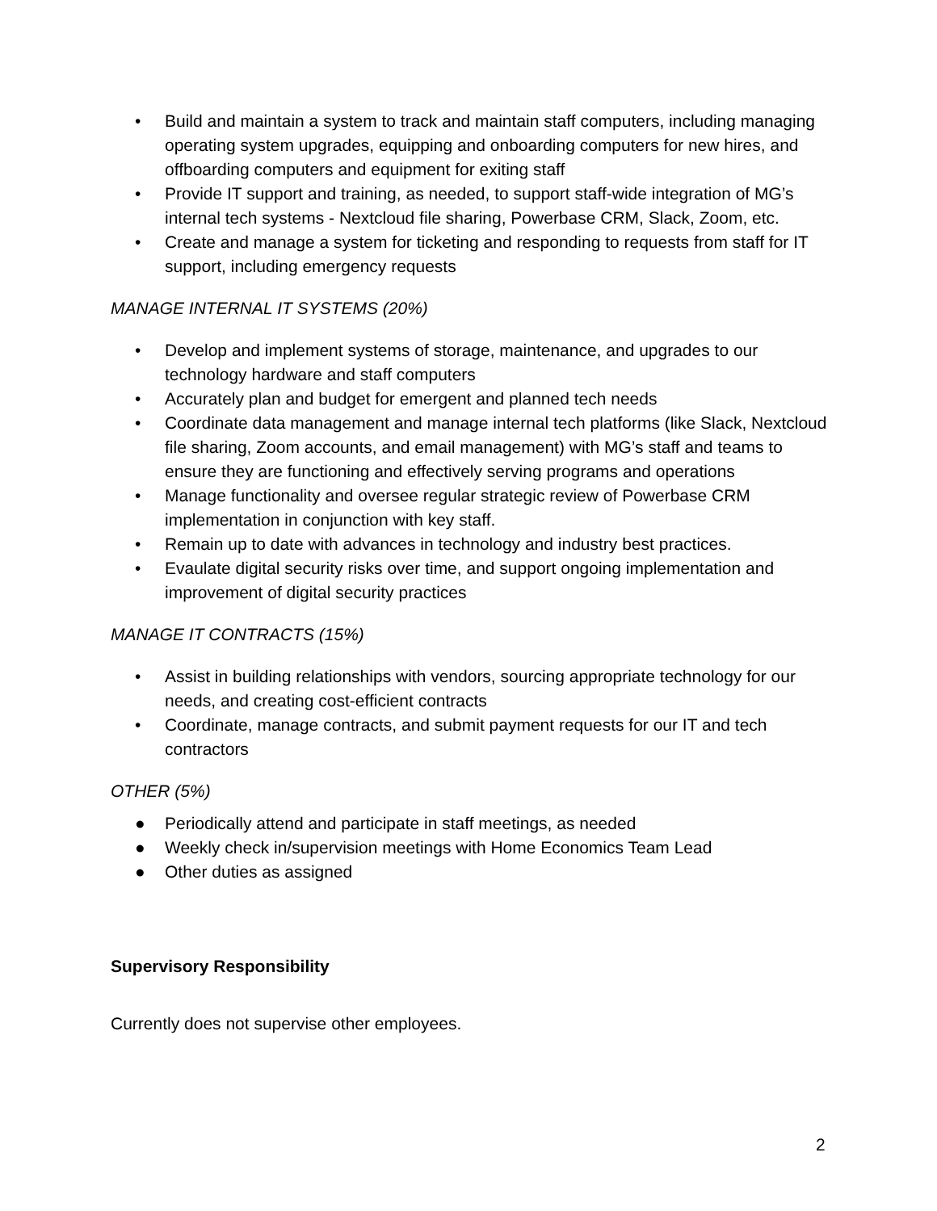• Build and maintain a system to track and maintain staff computers, including managing operating system upgrades, equipping and onboarding computers for new hires, and offboarding computers and equipment for exiting staff
• Provide IT support and training, as needed, to support staff-wide integration of MG’s internal tech systems - Nextcloud file sharing, Powerbase CRM, Slack, Zoom, etc.
• Create and manage a system for ticketing and responding to requests from staff for IT support, including emergency requests
MANAGE INTERNAL IT SYSTEMS (20%)
• Develop and implement systems of storage, maintenance, and upgrades to our technology hardware and staff computers
• Accurately plan and budget for emergent and planned tech needs
• Coordinate data management and manage internal tech platforms (like Slack, Nextcloud file sharing, Zoom accounts, and email management) with MG’s staff and teams to ensure they are functioning and effectively serving programs and operations
• Manage functionality and oversee regular strategic review of Powerbase CRM implementation in conjunction with key staff.
• Remain up to date with advances in technology and industry best practices.
• Evaulate digital security risks over time, and support ongoing implementation and improvement of digital security practices
MANAGE IT CONTRACTS (15%)
• Assist in building relationships with vendors, sourcing appropriate technology for our needs, and creating cost-efficient contracts
• Coordinate, manage contracts, and submit payment requests for our IT and tech contractors
OTHER (5%)
● Periodically attend and participate in staff meetings, as needed
● Weekly check in/supervision meetings with Home Economics Team Lead
● Other duties as assigned
Supervisory Responsibility
Currently does not supervise other employees.
2